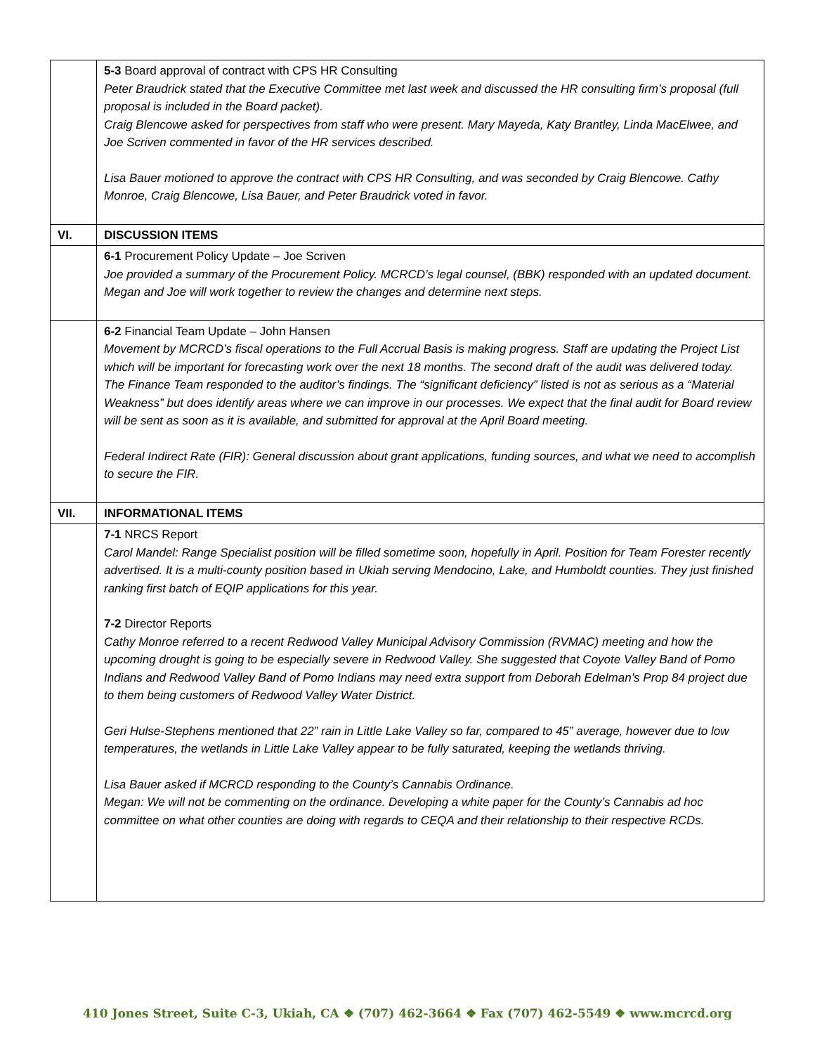| | 5-3 Board approval of contract with CPS HR Consulting Peter Braudrick stated that the Executive Committee met last week and discussed the HR consulting firm’s proposal (full proposal is included in the Board packet). Craig Blencowe asked for perspectives from staff who were present. Mary Mayeda, Katy Brantley, Linda MacElwee, and Joe Scriven commented in favor of the HR services described. Lisa Bauer motioned to approve the contract with CPS HR Consulting, and was seconded by Craig Blencowe. Cathy Monroe, Craig Blencowe, Lisa Bauer, and Peter Braudrick voted in favor. |
| VI. | DISCUSSION ITEMS |
| | 6-1 Procurement Policy Update – Joe Scriven Joe provided a summary of the Procurement Policy. MCRCD’s legal counsel, (BBK) responded with an updated document. Megan and Joe will work together to review the changes and determine next steps. |
| | 6-2 Financial Team Update – John Hansen Movement by MCRCD’s fiscal operations to the Full Accrual Basis is making progress. Staff are updating the Project List which will be important for forecasting work over the next 18 months. The second draft of the audit was delivered today. The Finance Team responded to the auditor’s findings. The “significant deficiency” listed is not as serious as a “Material Weakness” but does identify areas where we can improve in our processes. We expect that the final audit for Board review will be sent as soon as it is available, and submitted for approval at the April Board meeting. Federal Indirect Rate (FIR): General discussion about grant applications, funding sources, and what we need to accomplish to secure the FIR. |
| VII. | INFORMATIONAL ITEMS |
| | 7-1 NRCS Report Carol Mandel: Range Specialist position will be filled sometime soon, hopefully in April. Position for Team Forester recently advertised. It is a multi-county position based in Ukiah serving Mendocino, Lake, and Humboldt counties. They just finished ranking first batch of EQIP applications for this year. 7-2 Director Reports Cathy Monroe referred to a recent Redwood Valley Municipal Advisory Commission (RVMAC) meeting and how the upcoming drought is going to be especially severe in Redwood Valley. She suggested that Coyote Valley Band of Pomo Indians and Redwood Valley Band of Pomo Indians may need extra support from Deborah Edelman’s Prop 84 project due to them being customers of Redwood Valley Water District. Geri Hulse-Stephens mentioned that 22” rain in Little Lake Valley so far, compared to 45” average, however due to low temperatures, the wetlands in Little Lake Valley appear to be fully saturated, keeping the wetlands thriving. Lisa Bauer asked if MCRCD responding to the County’s Cannabis Ordinance. Megan: We will not be commenting on the ordinance. Developing a white paper for the County’s Cannabis ad hoc committee on what other counties are doing with regards to CEQA and their relationship to their respective RCDs. |
410 Jones Street, Suite C-3, Ukiah, CA ❖ (707) 462-3664 ❖ Fax (707) 462-5549 ❖ www.mcrcd.org